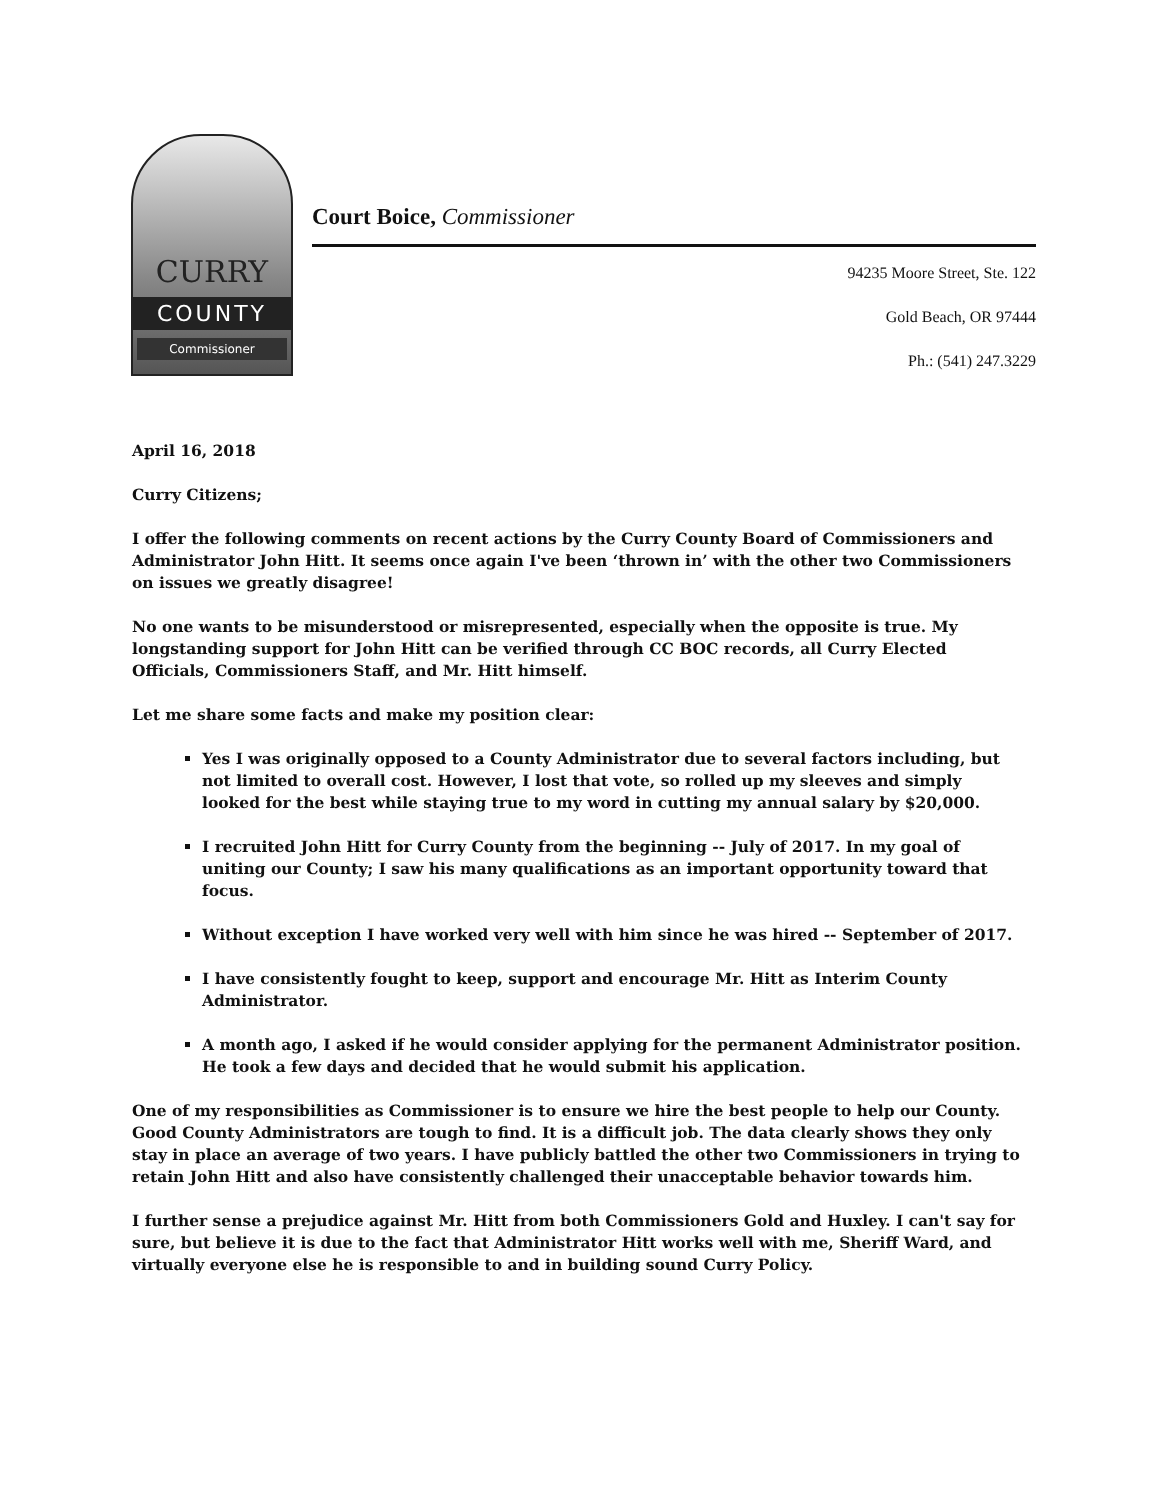CURRY
COUNTY
Commissioner
Court Boice, Commissioner
94235 Moore Street, Ste. 122
Gold Beach, OR 97444
Ph.: (541) 247.3229
April 16, 2018
Curry Citizens;
I offer the following comments on recent actions by the Curry County Board of Commissioners and Administrator John Hitt. It seems once again I've been ‘thrown in’ with the other two Commissioners on issues we greatly disagree!
No one wants to be misunderstood or misrepresented, especially when the opposite is true. My longstanding support for John Hitt can be verified through CC BOC records, all Curry Elected Officials, Commissioners Staff, and Mr. Hitt himself.
Let me share some facts and make my position clear:
Yes I was originally opposed to a County Administrator due to several factors including, but not limited to overall cost. However, I lost that vote, so rolled up my sleeves and simply looked for the best while staying true to my word in cutting my annual salary by $20,000.
I recruited John Hitt for Curry County from the beginning -- July of 2017. In my goal of uniting our County; I saw his many qualifications as an important opportunity toward that focus.
Without exception I have worked very well with him since he was hired -- September of 2017.
I have consistently fought to keep, support and encourage Mr. Hitt as Interim County Administrator.
A month ago, I asked if he would consider applying for the permanent Administrator position. He took a few days and decided that he would submit his application.
One of my responsibilities as Commissioner is to ensure we hire the best people to help our County. Good County Administrators are tough to find. It is a difficult job. The data clearly shows they only stay in place an average of two years. I have publicly battled the other two Commissioners in trying to retain John Hitt and also have consistently challenged their unacceptable behavior towards him.
I further sense a prejudice against Mr. Hitt from both Commissioners Gold and Huxley. I can't say for sure, but believe it is due to the fact that Administrator Hitt works well with me, Sheriff Ward, and virtually everyone else he is responsible to and in building sound Curry Policy.